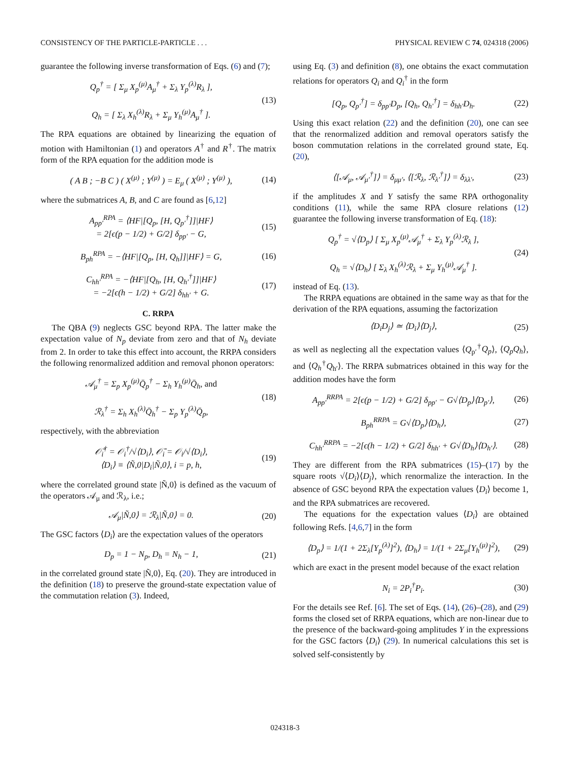CONSISTENCY OF THE PARTICLE-PARTICLE . . . PHYSICAL REVIEW C 74, 024318 (2006)
guarantee the following inverse transformation of Eqs. (6) and (7);
Q<sub>p</sub><sup>†</sup> = [ Σ<sub>μ</sub> X<sub>p</sub><sup>(μ)</sup>A<sub>μ</sub><sup>†</sup> + Σ<sub>λ</sub> Y<sub>p</sub><sup>(λ)</sup>R<sub>λ</sub> ],
Q<sub>h</sub> = [ Σ<sub>λ</sub> X<sub>h</sub><sup>(λ)</sup>R<sub>λ</sub> + Σ<sub>μ</sub> Y<sub>h</sub><sup>(μ)</sup>A<sub>μ</sub><sup>†</sup> ].
(13)
The RPA equations are obtained by linearizing the equation of motion with Hamiltonian (1) and operators A<sup>†</sup> and R<sup>†</sup>. The matrix form of the RPA equation for the addition mode is
( A B ; −B C ) ( X<sup>(μ)</sup> ; Y<sup>(μ)</sup> ) = E<sub>μ</sub> ( X<sup>(μ)</sup> ; Y<sup>(μ)</sup> ),
(14)
where the submatrices A, B, and C are found as [6,12]
A<sub>pp′</sub><sup>RPA</sup> = ⟨HF|[Q<sub>p</sub>, [H, Q<sub>p′</sub><sup>†</sup>]]|HF⟩
= 2[ϵ(p − 1/2) + G/2] δ<sub>pp′</sub> − G,
(15)
B<sub>ph</sub><sup>RPA</sup> = −⟨HF|[Q<sub>p</sub>, [H, Q<sub>h</sub>]]|HF⟩ = G,
(16)
C<sub>hh′</sub><sup>RPA</sup> = −⟨HF|[Q<sub>h</sub>, [H, Q<sub>h′</sub><sup>†</sup>]]|HF⟩
= −2[ϵ(h − 1/2) + G/2] δ<sub>hh′</sub> + G.
(17)
C. RRPA
The QBA (9) neglects GSC beyond RPA. The latter make the expectation value of N<sub>p</sub> deviate from zero and that of N<sub>h</sub> deviate from 2. In order to take this effect into account, the RRPA considers the following renormalized addition and removal phonon operators:
𝒜<sub>μ</sub><sup>†</sup> = Σ<sub>p</sub> X<sub>p</sub><sup>(μ)</sup>Q̄<sub>p</sub><sup>†</sup> − Σ<sub>h</sub> Y<sub>h</sub><sup>(μ)</sup>Q̄<sub>h</sub>, and
ℛ<sub>λ</sub><sup>†</sup> = Σ<sub>h</sub> X<sub>h</sub><sup>(λ)</sup>Q̄<sub>h</sub><sup>†</sup> − Σ<sub>p</sub> Y<sub>p</sub><sup>(λ)</sup>Q̄<sub>p</sub>,
(18)
respectively, with the abbreviation
𝒪̄<sub>i</sub><sup>†</sup> = 𝒪<sub>i</sub><sup>†</sup>/√⟨D<sub>i</sub>⟩, 𝒪̄<sub>i</sub> = 𝒪<sub>i</sub>/√⟨D<sub>i</sub>⟩,
⟨D<sub>i</sub>⟩ ≡ ⟨Ñ,0|D<sub>i</sub>|Ñ,0⟩, i = p, h,
(19)
where the correlated ground state |Ñ,0⟩ is defined as the vacuum of the operators 𝒜<sub>μ</sub> and ℛ<sub>λ</sub>, i.e.;
𝒜<sub>μ</sub>|Ñ,0⟩ = ℛ<sub>λ</sub>|Ñ,0⟩ = 0. (20)
The GSC factors ⟨D<sub>i</sub>⟩ are the expectation values of the operators
D<sub>p</sub> = 1 − N<sub>p</sub>, D<sub>h</sub> = N<sub>h</sub> − 1, (21)
in the correlated ground state |Ñ,0⟩, Eq. (20). They are introduced in the definition (18) to preserve the ground-state expectation value of the commutation relation (3). Indeed,
using Eq. (3) and definition (8), one obtains the exact commutation relations for operators Q<sub>i</sub> and Q<sub>i</sub><sup>†</sup> in the form
[Q<sub>p</sub>, Q<sub>p′</sub><sup>†</sup>] = δ<sub>pp′</sub>D<sub>p</sub>, [Q<sub>h</sub>, Q<sub>h′</sub><sup>†</sup>] = δ<sub>hh′</sub>D<sub>h</sub>.
(22)
Using this exact relation (22) and the definition (20), one can see that the renormalized addition and removal operators satisfy the boson commutation relations in the correlated ground state, Eq. (20),
⟨[𝒜<sub>μ</sub>, 𝒜<sub>μ′</sub><sup>†</sup>]⟩ = δ<sub>μμ′</sub>, ⟨[ℛ<sub>λ</sub>, ℛ<sub>λ′</sub><sup>†</sup>]⟩ = δ<sub>λλ′</sub>,
(23)
if the amplitudes X and Y satisfy the same RPA orthogonality conditions (11), while the same RPA closure relations (12) guarantee the following inverse transformation of Eq. (18):
Q<sub>p</sub><sup>†</sup> = √⟨D<sub>p</sub>⟩ [ Σ<sub>μ</sub> X<sub>p</sub><sup>(μ)</sup>𝒜<sub>μ</sub><sup>†</sup> + Σ<sub>λ</sub> Y<sub>p</sub><sup>(λ)</sup>ℛ<sub>λ</sub> ],
Q<sub>h</sub> = √⟨D<sub>h</sub>⟩ [ Σ<sub>λ</sub> X<sub>h</sub><sup>(λ)</sup>ℛ<sub>λ</sub> + Σ<sub>μ</sub> Y<sub>h</sub><sup>(μ)</sup>𝒜<sub>μ</sub><sup>†</sup> ].
(24)
instead of Eq. (13).
The RRPA equations are obtained in the same way as that for the derivation of the RPA equations, assuming the factorization
⟨D<sub>i</sub>D<sub>j</sub>⟩ ≃ ⟨D<sub>i</sub>⟩⟨D<sub>j</sub>⟩, (25)
as well as neglecting all the expectation values ⟨Q<sub>p′</sub><sup>†</sup>Q<sub>p</sub>⟩, ⟨Q<sub>p</sub>Q<sub>h</sub>⟩, and ⟨Q<sub>h</sub><sup>†</sup>Q<sub>h′</sub>⟩. The RRPA submatrices obtained in this way for the addition modes have the form
A<sub>pp′</sub><sup>RRPA</sup> = 2[ϵ(p − 1/2) + G/2] δ<sub>pp′</sub> − G√⟨D<sub>p</sub>⟩⟨D<sub>p′</sub>⟩,
(26)
B<sub>ph</sub><sup>RRPA</sup> = G√⟨D<sub>p</sub>⟩⟨D<sub>h</sub>⟩, (27)
C<sub>hh′</sub><sup>RRPA</sup> = −2[ϵ(h − 1/2) + G/2] δ<sub>hh′</sub> + G√⟨D<sub>h</sub>⟩⟨D<sub>h′</sub>⟩.
(28)
They are different from the RPA submatrices (15)–(17) by the square roots √⟨D<sub>i</sub>⟩⟨D<sub>j</sub>⟩, which renormalize the interaction. In the absence of GSC beyond RPA the expectation values ⟨D<sub>i</sub>⟩ become 1, and the RPA submatrices are recovered.
The equations for the expectation values ⟨D<sub>i</sub>⟩ are obtained following Refs. [4,6,7] in the form
⟨D<sub>p</sub>⟩ = 1/(1 + 2Σ<sub>λ</sub>[Y<sub>p</sub><sup>(λ)</sup>]<sup>2</sup>), ⟨D<sub>h</sub>⟩ = 1/(1 + 2Σ<sub>μ</sub>[Y<sub>h</sub><sup>(μ)</sup>]<sup>2</sup>),
(29)
which are exact in the present model because of the exact relation
N<sub>i</sub> = 2P<sub>i</sub><sup>†</sup>P<sub>i</sub>. (30)
For the details see Ref. [6]. The set of Eqs. (14), (26)–(28), and (29) forms the closed set of RRPA equations, which are non-linear due to the presence of the backward-going amplitudes Y in the expressions for the GSC factors ⟨D<sub>i</sub>⟩ (29). In numerical calculations this set is solved self-consistently by
024318-3